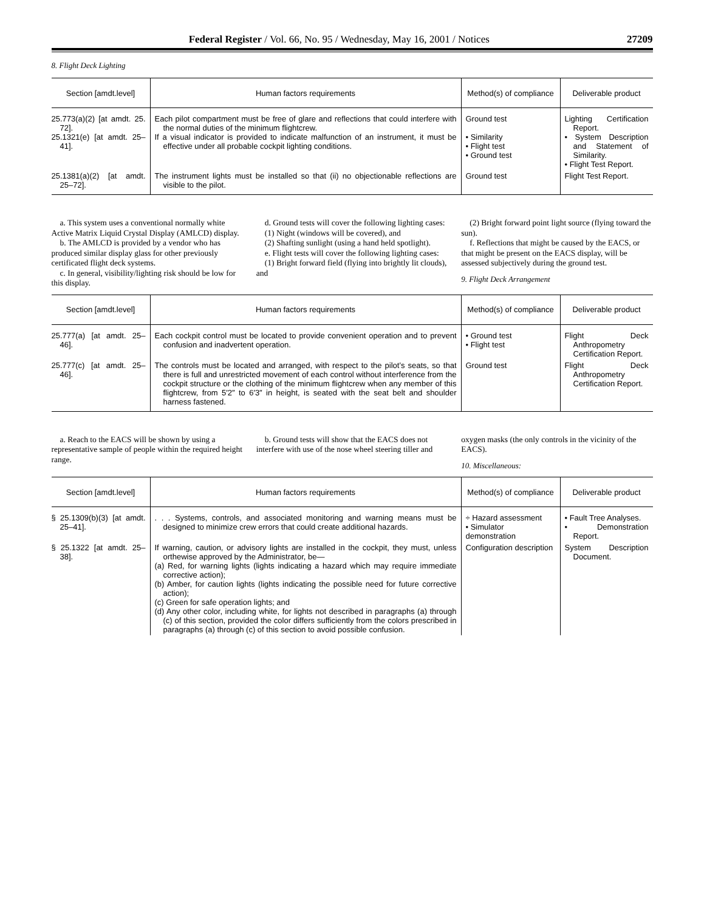Federal Register / Vol. 66, No. 95 / Wednesday, May 16, 2001 / Notices 27209
8. Flight Deck Lighting
| Section [amdt.level] | Human factors requirements | Method(s) of compliance | Deliverable product |
| --- | --- | --- | --- |
| 25.773(a)(2) [at amdt. 25. 72]. 25.1321(e) [at amdt. 25–41]. | Each pilot compartment must be free of glare and reflections that could interfere with the normal duties of the minimum flightcrew. If a visual indicator is provided to indicate malfunction of an instrument, it must be effective under all probable cockpit lighting conditions. | Ground test • Similarity • Flight test • Ground test | Lighting Certification Report. • System Description and Statement of Similarity. • Flight Test Report. |
| 25.1381(a)(2) [at amdt. 25–72]. | The instrument lights must be installed so that (ii) no objectionable reflections are visible to the pilot. | Ground test | Flight Test Report. |
a. This system uses a conventional normally white Active Matrix Liquid Crystal Display (AMLCD) display.
b. The AMLCD is provided by a vendor who has produced similar display glass for other previously certificated flight deck systems.
c. In general, visibility/lighting risk should be low for this display.
d. Ground tests will cover the following lighting cases:
(1) Night (windows will be covered), and
(2) Shafting sunlight (using a hand held spotlight).
e. Flight tests will cover the following lighting cases:
(1) Bright forward field (flying into brightly lit clouds), and
(2) Bright forward point light source (flying toward the sun).
f. Reflections that might be caused by the EACS, or that might be present on the EACS display, will be assessed subjectively during the ground test.
9. Flight Deck Arrangement
| Section [amdt.level] | Human factors requirements | Method(s) of compliance | Deliverable product |
| --- | --- | --- | --- |
| 25.777(a) [at amdt. 25–46]. | Each cockpit control must be located to provide convenient operation and to prevent confusion and inadvertent operation. | • Ground test • Flight test | Flight Deck Anthropometry Certification Report. |
| 25.777(c) [at amdt. 25–46]. | The controls must be located and arranged, with respect to the pilot’s seats, so that there is full and unrestricted movement of each control without interference from the cockpit structure or the clothing of the minimum flightcrew when any member of this flightcrew, from 5′2″ to 6′3″ in height, is seated with the seat belt and shoulder harness fastened. | Ground test | Flight Deck Anthropometry Certification Report. |
a. Reach to the EACS will be shown by using a representative sample of people within the required height range.
b. Ground tests will show that the EACS does not interfere with use of the nose wheel steering tiller and oxygen masks (the only controls in the vicinity of the EACS).
10. Miscellaneous:
| Section [amdt.level] | Human factors requirements | Method(s) of compliance | Deliverable product |
| --- | --- | --- | --- |
| § 25.1309(b)(3) [at amdt. 25–41]. | . . . Systems, controls, and associated monitoring and warning means must be designed to minimize crew errors that could create additional hazards. | ÷ Hazard assessment • Simulator demonstration | • Fault Tree Analyses. • Demonstration Report. |
| § 25.1322 [at amdt. 25–38]. | If warning, caution, or advisory lights are installed in the cockpit, they must, unless orthewise approved by the Administrator, be— (a) Red, for warning lights (lights indicating a hazard which may require immediate corrective action); (b) Amber, for caution lights (lights indicating the possible need for future corrective action); (c) Green for safe operation lights; and (d) Any other color, including white, for lights not described in paragraphs (a) through (c) of this section, provided the color differs sufficiently from the colors prescribed in paragraphs (a) through (c) of this section to avoid possible confusion. | Configuration description | System Description Document. |